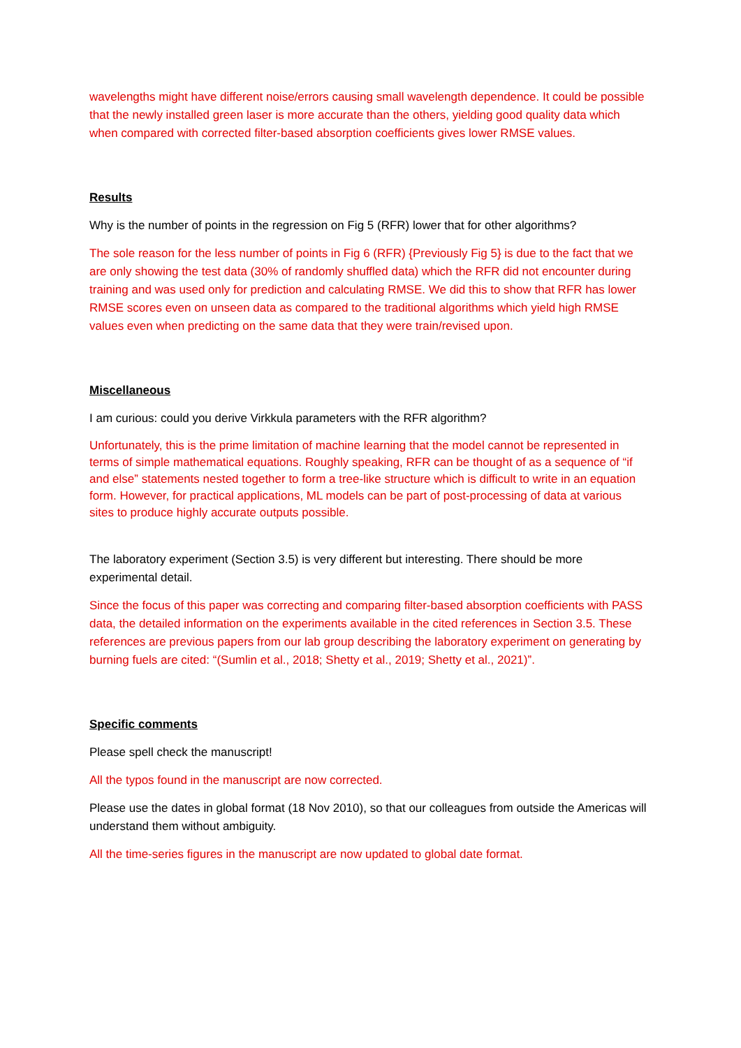wavelengths might have different noise/errors causing small wavelength dependence. It could be possible that the newly installed green laser is more accurate than the others, yielding good quality data which when compared with corrected filter-based absorption coefficients gives lower RMSE values.
Results
Why is the number of points in the regression on Fig 5 (RFR) lower that for other algorithms?
The sole reason for the less number of points in Fig 6 (RFR) {Previously Fig 5} is due to the fact that we are only showing the test data (30% of randomly shuffled data) which the RFR did not encounter during training and was used only for prediction and calculating RMSE. We did this to show that RFR has lower RMSE scores even on unseen data as compared to the traditional algorithms which yield high RMSE values even when predicting on the same data that they were train/revised upon.
Miscellaneous
I am curious: could you derive Virkkula parameters with the RFR algorithm?
Unfortunately, this is the prime limitation of machine learning that the model cannot be represented in terms of simple mathematical equations. Roughly speaking, RFR can be thought of as a sequence of “if and else” statements nested together to form a tree-like structure which is difficult to write in an equation form. However, for practical applications, ML models can be part of post-processing of data at various sites to produce highly accurate outputs possible.
The laboratory experiment (Section 3.5) is very different but interesting. There should be more experimental detail.
Since the focus of this paper was correcting and comparing filter-based absorption coefficients with PASS data, the detailed information on the experiments available in the cited references in Section 3.5. These references are previous papers from our lab group describing the laboratory experiment on generating by burning fuels are cited: “(Sumlin et al., 2018; Shetty et al., 2019; Shetty et al., 2021)”.
Specific comments
Please spell check the manuscript!
All the typos found in the manuscript are now corrected.
Please use the dates in global format (18 Nov 2010), so that our colleagues from outside the Americas will understand them without ambiguity.
All the time-series figures in the manuscript are now updated to global date format.